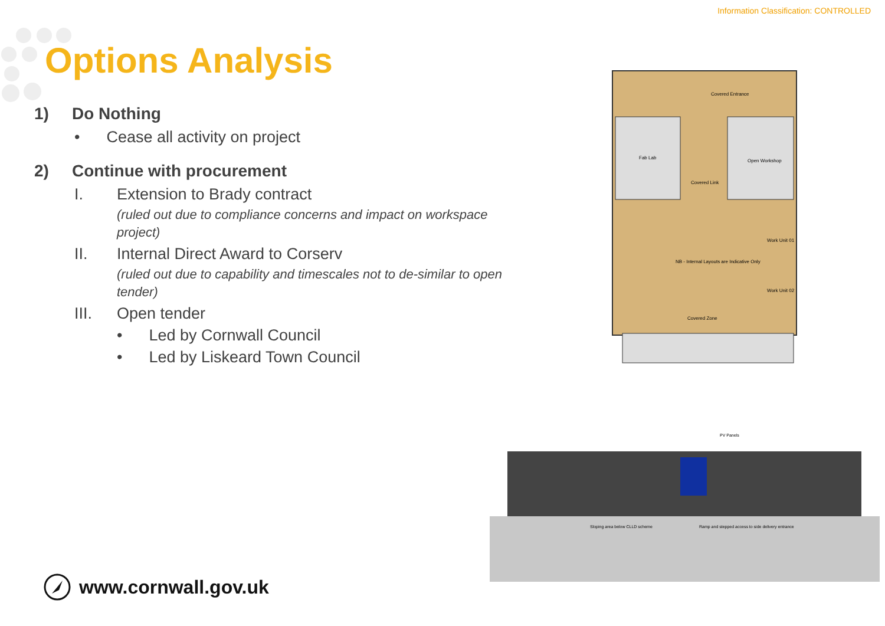Information Classification: CONTROLLED
Options Analysis
1) Do Nothing
• Cease all activity on project
2) Continue with procurement
I. Extension to Brady contract
(ruled out due to compliance concerns and impact on workspace project)
II. Internal Direct Award to Corserv
(ruled out due to capability and timescales not to de-similar to open tender)
III. Open tender
• Led by Cornwall Council
• Led by Liskeard Town Council
Covered Entrance
Open Workshop
Covered Link
NB - Internal Layouts are Indicative Only
Covered Zone
Work Unit 01
Work Unit 02
Fab Lab
PV Panels
Sloping area below CLLD scheme
Ramp and stepped access to side delivery entrance
www.cornwall.gov.uk